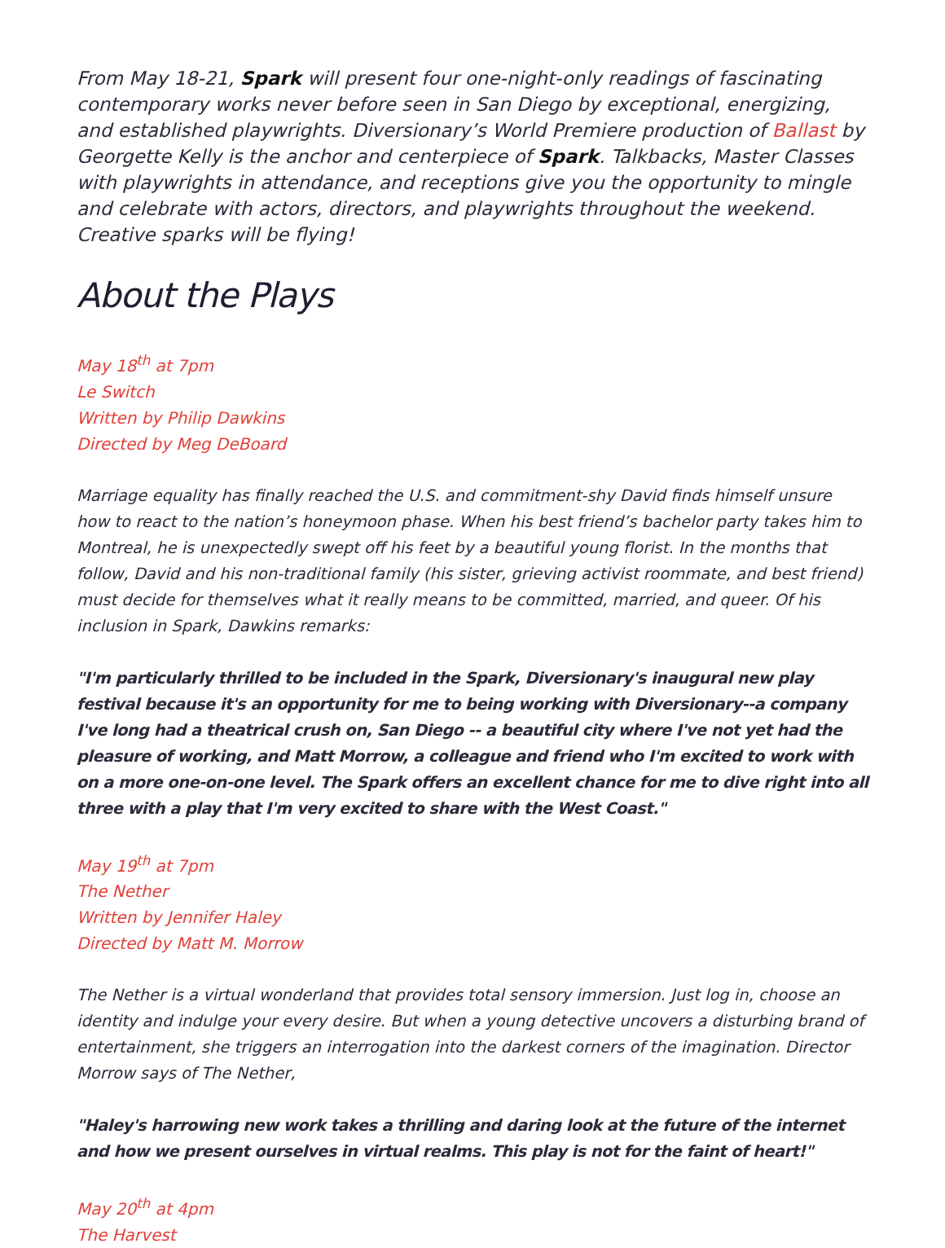From May 18-21, Spark will present four one-night-only readings of fascinating contemporary works never before seen in San Diego by exceptional, energizing, and established playwrights. Diversionary’s World Premiere production of Ballast by Georgette Kelly is the anchor and centerpiece of Spark. Talkbacks, Master Classes with playwrights in attendance, and receptions give you the opportunity to mingle and celebrate with actors, directors, and playwrights throughout the weekend. Creative sparks will be flying!
About the Plays
May 18<sup>th</sup> at 7pm
Le Switch
Written by Philip Dawkins
Directed by Meg DeBoard
Marriage equality has finally reached the U.S. and commitment-shy David finds himself unsure how to react to the nation’s honeymoon phase. When his best friend’s bachelor party takes him to Montreal, he is unexpectedly swept off his feet by a beautiful young florist. In the months that follow, David and his non-traditional family (his sister, grieving activist roommate, and best friend) must decide for themselves what it really means to be committed, married, and queer. Of his inclusion in Spark, Dawkins remarks:
"I'm particularly thrilled to be included in the Spark, Diversionary's inaugural new play festival because it's an opportunity for me to being working with Diversionary--a company I've long had a theatrical crush on, San Diego -- a beautiful city where I've not yet had the pleasure of working, and Matt Morrow, a colleague and friend who I'm excited to work with on a more one-on-one level. The Spark offers an excellent chance for me to dive right into all three with a play that I'm very excited to share with the West Coast."
May 19<sup>th</sup> at 7pm
The Nether
Written by Jennifer Haley
Directed by Matt M. Morrow
The Nether is a virtual wonderland that provides total sensory immersion. Just log in, choose an identity and indulge your every desire. But when a young detective uncovers a disturbing brand of entertainment, she triggers an interrogation into the darkest corners of the imagination. Director Morrow says of The Nether,
"Haley's harrowing new work takes a thrilling and daring look at the future of the internet and how we present ourselves in virtual realms. This play is not for the faint of heart!"
May 20<sup>th</sup> at 4pm
The Harvest